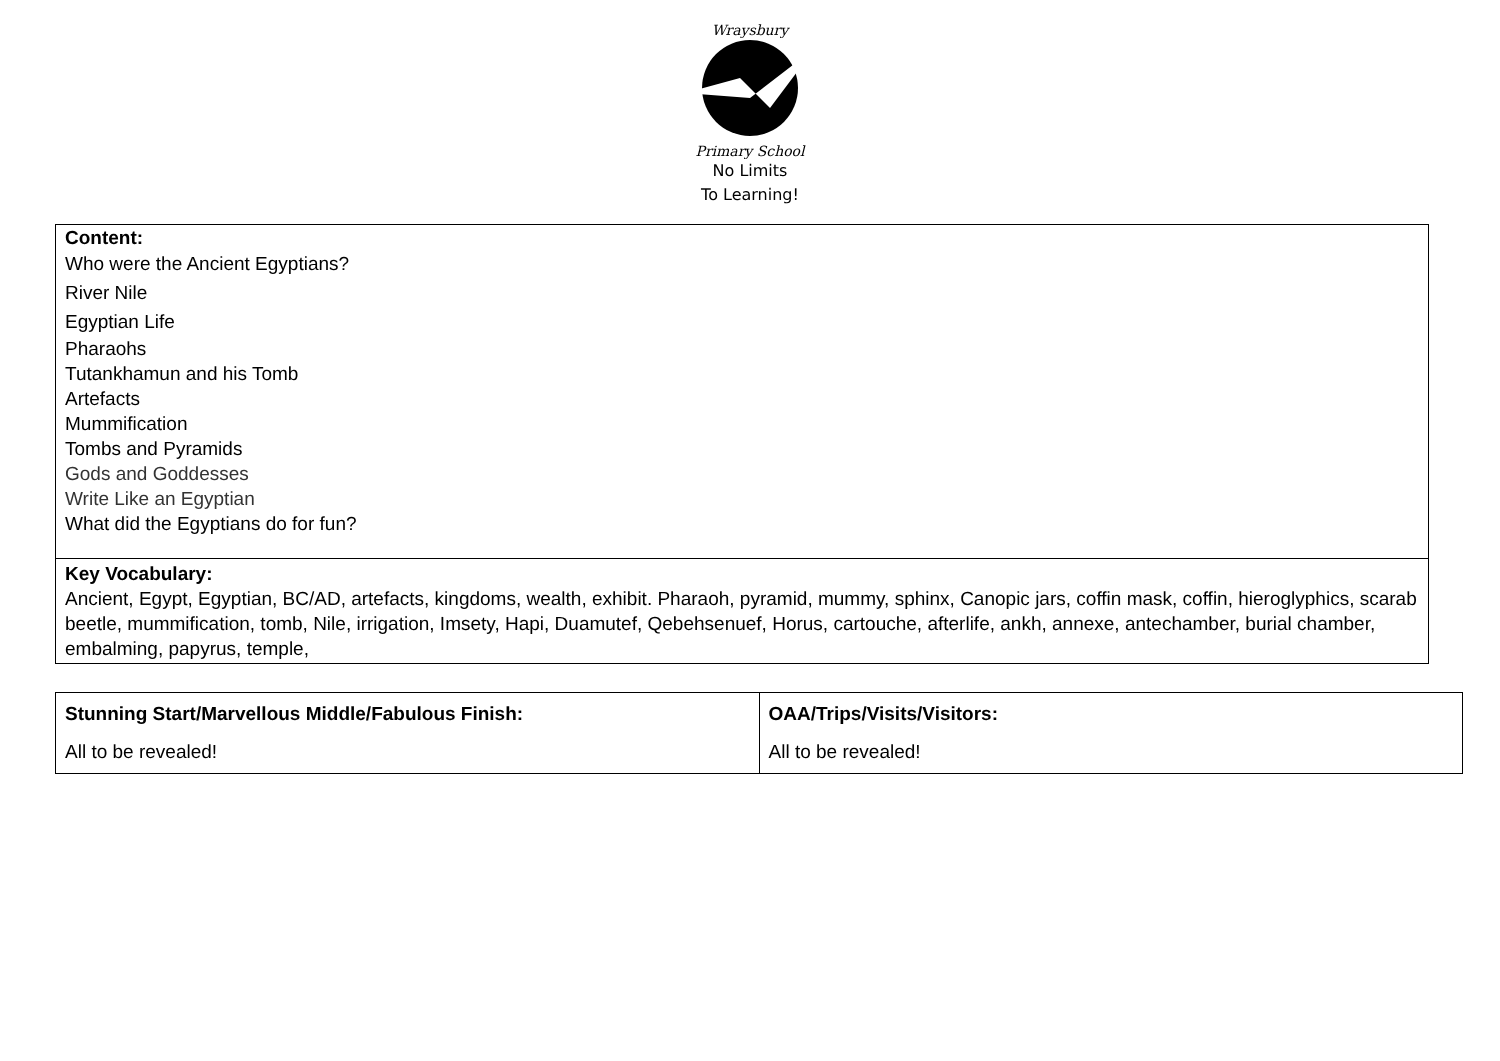Wraysbury
Primary School
No Limits
To Learning!
| Content: Who were the Ancient Egyptians? River Nile Egyptian Life Pharaohs Tutankhamun and his Tomb Artefacts Mummification Tombs and Pyramids Gods and Goddesses Write Like an Egyptian What did the Egyptians do for fun? |
| Key Vocabulary: Ancient, Egypt, Egyptian, BC/AD, artefacts, kingdoms, wealth, exhibit. Pharaoh, pyramid, mummy, sphinx, Canopic jars, coffin mask, coffin, hieroglyphics, scarab beetle, mummification, tomb, Nile, irrigation, Imsety, Hapi, Duamutef, Qebehsenuef, Horus, cartouche, afterlife, ankh, annexe, antechamber, burial chamber, embalming, papyrus, temple, |
| Stunning Start/Marvellous Middle/Fabulous Finish: All to be revealed! | OAA/Trips/Visits/Visitors: All to be revealed! |